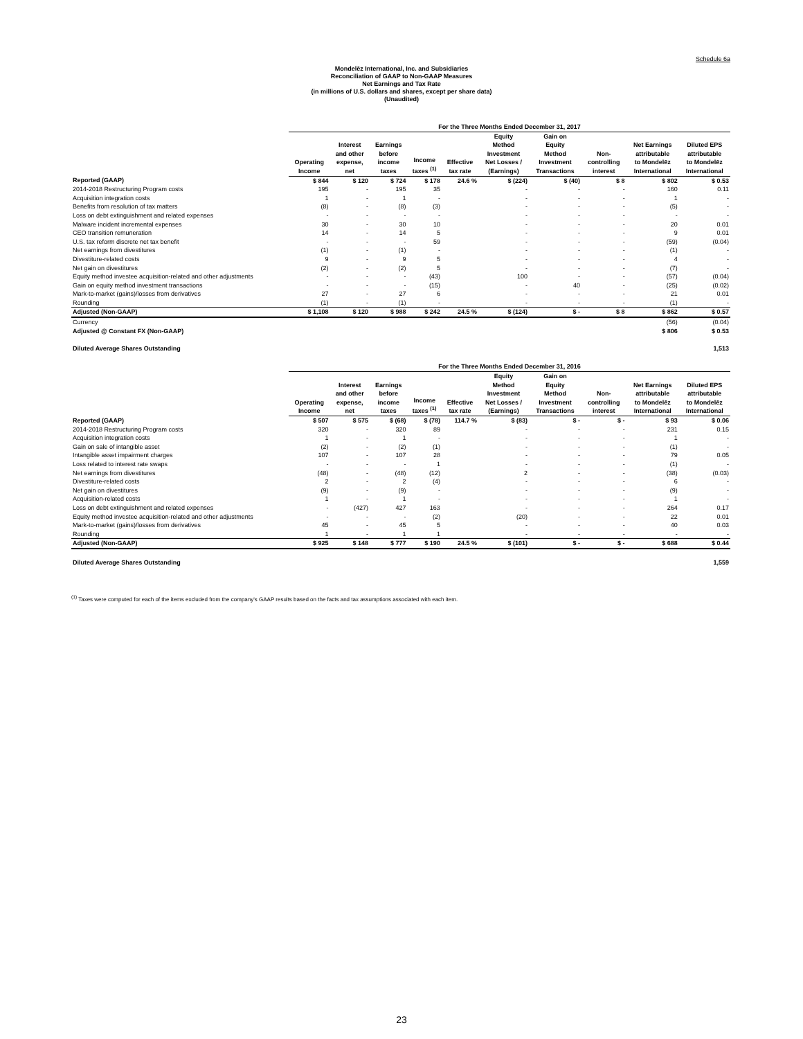Schedule 6a
Mondelēz International, Inc. and Subsidiaries
Reconciliation of GAAP to Non-GAAP Measures
Net Earnings and Tax Rate
(in millions of U.S. dollars and shares, except per share data)
(Unaudited)
| | For the Three Months Ended December 31, 2017 | | | | | | | | | |
| | Operating Income | Interest and other expense, net | Earnings before income taxes | Income taxes <sup>(1)</sup> | Effective tax rate | Equity Method Investment Net Losses / (Earnings) | Gain on Equity Method Investment Transactions | Non- controlling interest | Net Earnings attributable to Mondelēz International | Diluted EPS attributable to Mondelēz International |
| Reported (GAAP) | $ 844 | $ 120 | $ 724 | $ 178 | 24.6 % | $ (224) | $ (40) | $ 8 | $ 802 | $ 0.53 |
| 2014-2018 Restructuring Program costs | 195 | - | 195 | 35 | | - | - | - | 160 | 0.11 |
| Acquisition integration costs | 1 | - | 1 | - | | - | - | - | 1 | - |
| Benefits from resolution of tax matters | (8) | - | (8) | (3) | | - | - | - | (5) | - |
| Loss on debt extinguishment and related expenses | - | - | - | - | | - | - | - | - | - |
| Malware incident incremental expenses | 30 | - | 30 | 10 | | - | - | - | 20 | 0.01 |
| CEO transition remuneration | 14 | - | 14 | 5 | | - | - | - | 9 | 0.01 |
| U.S. tax reform discrete net tax benefit | - | - | - | 59 | | - | - | - | (59) | (0.04) |
| Net earnings from divestitures | (1) | - | (1) | - | | - | - | - | (1) | - |
| Divestiture-related costs | 9 | - | 9 | 5 | | - | - | - | 4 | - |
| Net gain on divestitures | (2) | - | (2) | 5 | | - | - | - | (7) | - |
| Equity method investee acquisition-related and other adjustments | - | - | - | (43) | | 100 | - | - | (57) | (0.04) |
| Gain on equity method investment transactions | - | - | - | (15) | | - | 40 | - | (25) | (0.02) |
| Mark-to-market (gains)/losses from derivatives | 27 | - | 27 | 6 | | - | - | - | 21 | 0.01 |
| Rounding | (1) | - | (1) | - | | - | - | - | (1) | - |
| Adjusted (Non-GAAP) | $ 1,108 | $ 120 | $ 988 | $ 242 | 24.5 % | $ (124) | $ - | $ 8 | $ 862 | $ 0.57 |
| Currency | | | | | | | | | (56) | (0.04) |
| Adjusted @ Constant FX (Non-GAAP) | | | | | | | | | $ 806 | $ 0.53 |
| Diluted Average Shares Outstanding | | | | | | | | | | 1,513 |
| | For the Three Months Ended December 31, 2016 | | | | | | | | | |
| | Operating Income | Interest and other expense, net | Earnings before income taxes | Income taxes <sup>(1)</sup> | Effective tax rate | Equity Method Investment Net Losses / (Earnings) | Gain on Equity Method Investment Transactions | Non- controlling interest | Net Earnings attributable to Mondelēz International | Diluted EPS attributable to Mondelēz International |
| Reported (GAAP) | $ 507 | $ 575 | $ (68) | $ (78) | 114.7 % | $ (83) | $ - | $ - | $ 93 | $ 0.06 |
| 2014-2018 Restructuring Program costs | 320 | - | 320 | 89 | | - | - | - | 231 | 0.15 |
| Acquisition integration costs | 1 | - | 1 | - | | - | - | - | 1 | - |
| Gain on sale of intangible asset | (2) | - | (2) | (1) | | - | - | - | (1) | - |
| Intangible asset impairment charges | 107 | - | 107 | 28 | | - | - | - | 79 | 0.05 |
| Loss related to interest rate swaps | - | - | - | 1 | | - | - | - | (1) | - |
| Net earnings from divestitures | (48) | - | (48) | (12) | | 2 | - | - | (38) | (0.03) |
| Divestiture-related costs | 2 | - | 2 | (4) | | - | - | - | 6 | - |
| Net gain on divestitures | (9) | - | (9) | - | | - | - | - | (9) | - |
| Acquisition-related costs | 1 | - | 1 | - | | - | - | - | 1 | - |
| Loss on debt extinguishment and related expenses | - | (427) | 427 | 163 | | - | - | - | 264 | 0.17 |
| Equity method investee acquisition-related and other adjustments | - | - | - | (2) | | (20) | - | - | 22 | 0.01 |
| Mark-to-market (gains)/losses from derivatives | 45 | - | 45 | 5 | | - | - | - | 40 | 0.03 |
| Rounding | 1 | - | 1 | 1 | | - | - | - | - | - |
| Adjusted (Non-GAAP) | $ 925 | $ 148 | $ 777 | $ 190 | 24.5 % | $ (101) | $ - | $ - | $ 688 | $ 0.44 |
| Diluted Average Shares Outstanding | | | | | | | | | | 1,559 |
<sup>(1)</sup> Taxes were computed for each of the items excluded from the company's GAAP results based on the facts and tax assumptions associated with each item.
23